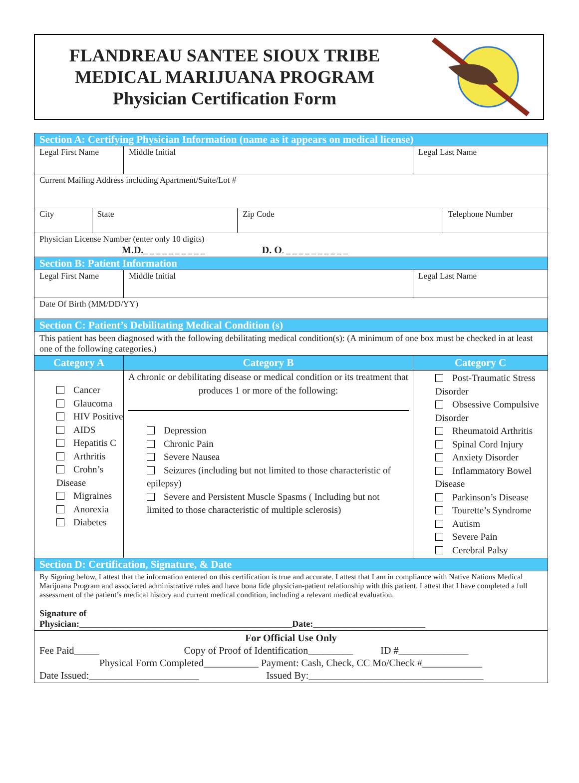FLANDREAU SANTEE SIOUX TRIBE
MEDICAL MARIJUANA PROGRAM
Physician Certification Form
| Section A: Certifying Physician Information (name as it appears on medical license) | | | | | |
| Legal First Name | | Middle Initial | | Legal Last Name | |
| Current Mailing Address including Apartment/Suite/Lot # | | | | | |
| City | State | | Zip Code | | Telephone Number |
| Physician License Number (enter only 10 digits) M.D. _ _ _ _ _ _ _ _ _ _ D. O . _ _ _ _ _ _ _ _ _ _ | | | | | |
| Section B: Patient Information | | | | | |
| Legal First Name | | Middle Initial | | Legal Last Name | |
| Date Of Birth (MM/DD/YY) | | | | | |
| Section C: Patient’s Debilitating Medical Condition (s) | | | | | |
| This patient has been diagnosed with the following debilitating medical condition(s): (A minimum of one box must be checked in at least one of the following categories.) | | | | | |
| Category A | | Category B | | Category C | |
| Cancer Glaucoma HIV Positive AIDS Hepatitis C Arthritis Crohn’s Disease Migraines Anorexia Diabetes | | A chronic or debilitating disease or medical condition or its treatment that produces 1 or more of the following: Depression Chronic Pain Severe Nausea Seizures (including but not limited to those characteristic of epilepsy) Severe and Persistent Muscle Spasms ( Including but not limited to those characteristic of multiple sclerosis) | | Post-Traumatic Stress Disorder Obsessive Compulsive Disorder Rheumatoid Arthritis Spinal Cord Injury Anxiety Disorder Inflammatory Bowel Disease Parkinson’s Disease Tourette’s Syndrome Autism Severe Pain Cerebral Palsy | |
| Section D: Certification, Signature, & Date | | | | | |
| By Signing below, I attest that the information entered on this certification is true and accurate. I attest that I am in compliance with Native Nations Medical Marijuana Program and associated administrative rules and have bona fide physician-patient relationship with this patient. I attest that I have completed a full assessment of the patient’s medical history and current medical condition, including a relevant medical evaluation. Signature of Physician: _______________________________________________________ Date: _____________________________ | | | | | |
| For Official Use Only Fee Paid_____ Copy of Proof of Identification_________ ID #______________ Physical Form Completed___________ Payment: Cash, Check, CC Mo/Check #____________ Date Issued:______________________ Issued By:___________________________________ | | | | | |